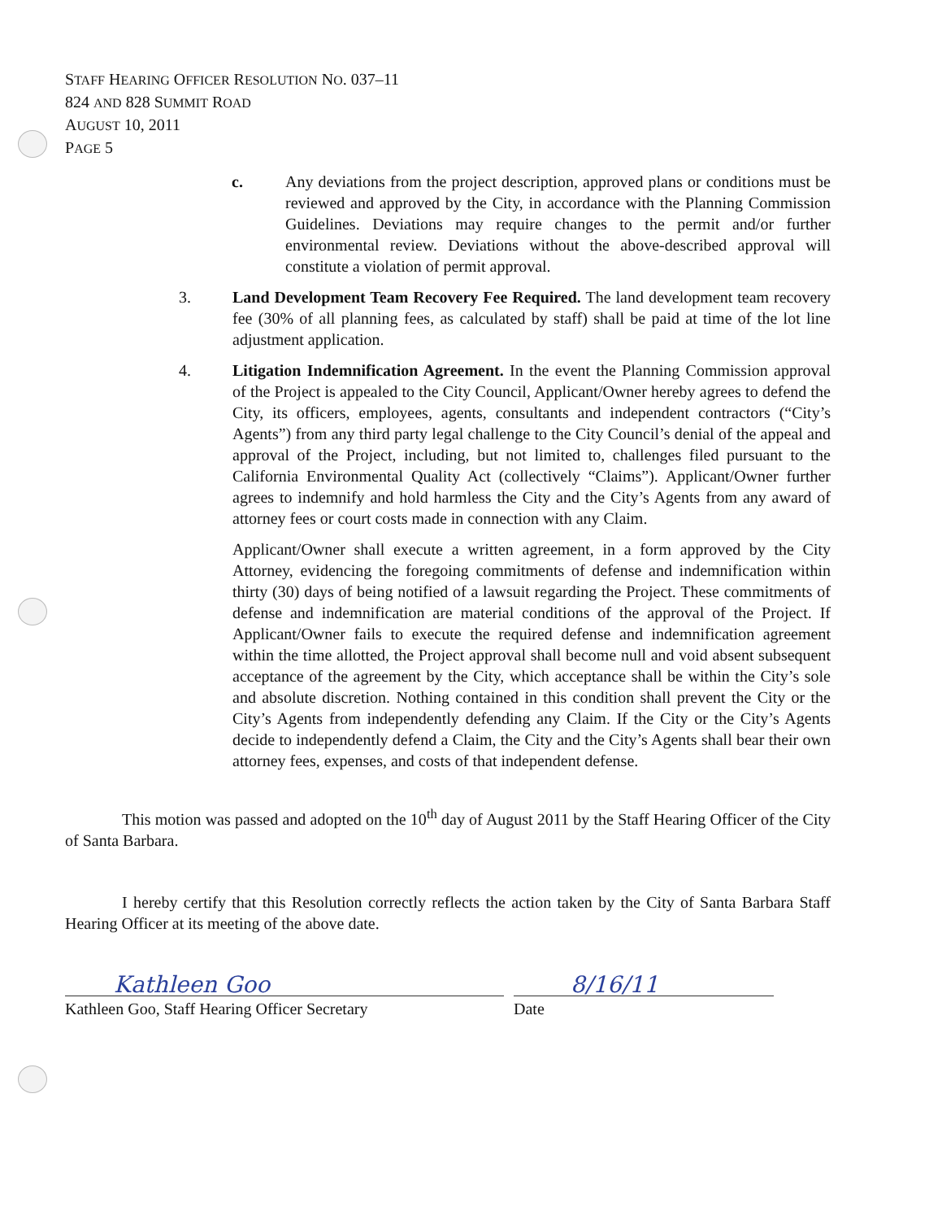STAFF HEARING OFFICER RESOLUTION NO. 037–11
824 AND 828 SUMMIT ROAD
AUGUST 10, 2011
PAGE 5
c. Any deviations from the project description, approved plans or conditions must be reviewed and approved by the City, in accordance with the Planning Commission Guidelines. Deviations may require changes to the permit and/or further environmental review. Deviations without the above-described approval will constitute a violation of permit approval.
3. Land Development Team Recovery Fee Required. The land development team recovery fee (30% of all planning fees, as calculated by staff) shall be paid at time of the lot line adjustment application.
4. Litigation Indemnification Agreement. In the event the Planning Commission approval of the Project is appealed to the City Council, Applicant/Owner hereby agrees to defend the City, its officers, employees, agents, consultants and independent contractors (“City’s Agents”) from any third party legal challenge to the City Council’s denial of the appeal and approval of the Project, including, but not limited to, challenges filed pursuant to the California Environmental Quality Act (collectively “Claims”). Applicant/Owner further agrees to indemnify and hold harmless the City and the City’s Agents from any award of attorney fees or court costs made in connection with any Claim.
Applicant/Owner shall execute a written agreement, in a form approved by the City Attorney, evidencing the foregoing commitments of defense and indemnification within thirty (30) days of being notified of a lawsuit regarding the Project. These commitments of defense and indemnification are material conditions of the approval of the Project. If Applicant/Owner fails to execute the required defense and indemnification agreement within the time allotted, the Project approval shall become null and void absent subsequent acceptance of the agreement by the City, which acceptance shall be within the City’s sole and absolute discretion. Nothing contained in this condition shall prevent the City or the City’s Agents from independently defending any Claim. If the City or the City’s Agents decide to independently defend a Claim, the City and the City’s Agents shall bear their own attorney fees, expenses, and costs of that independent defense.
This motion was passed and adopted on the 10<sup>th</sup> day of August 2011 by the Staff Hearing Officer of the City of Santa Barbara.
I hereby certify that this Resolution correctly reflects the action taken by the City of Santa Barbara Staff Hearing Officer at its meeting of the above date.
Kathleen Goo
Kathleen Goo, Staff Hearing Officer Secretary
8/16/11
Date